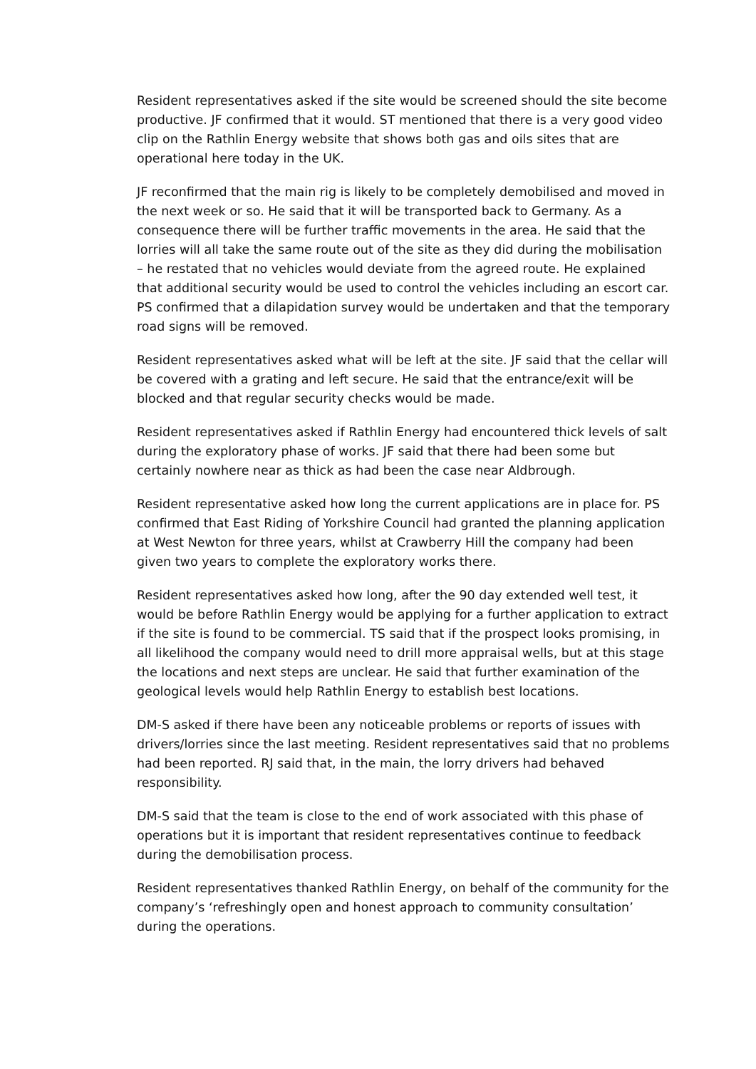Resident representatives asked if the site would be screened should the site become productive. JF confirmed that it would. ST mentioned that there is a very good video clip on the Rathlin Energy website that shows both gas and oils sites that are operational here today in the UK.
JF reconfirmed that the main rig is likely to be completely demobilised and moved in the next week or so. He said that it will be transported back to Germany. As a consequence there will be further traffic movements in the area. He said that the lorries will all take the same route out of the site as they did during the mobilisation – he restated that no vehicles would deviate from the agreed route. He explained that additional security would be used to control the vehicles including an escort car. PS confirmed that a dilapidation survey would be undertaken and that the temporary road signs will be removed.
Resident representatives asked what will be left at the site. JF said that the cellar will be covered with a grating and left secure. He said that the entrance/exit will be blocked and that regular security checks would be made.
Resident representatives asked if Rathlin Energy had encountered thick levels of salt during the exploratory phase of works. JF said that there had been some but certainly nowhere near as thick as had been the case near Aldbrough.
Resident representative asked how long the current applications are in place for. PS confirmed that East Riding of Yorkshire Council had granted the planning application at West Newton for three years, whilst at Crawberry Hill the company had been given two years to complete the exploratory works there.
Resident representatives asked how long, after the 90 day extended well test, it would be before Rathlin Energy would be applying for a further application to extract if the site is found to be commercial. TS said that if the prospect looks promising, in all likelihood the company would need to drill more appraisal wells, but at this stage the locations and next steps are unclear. He said that further examination of the geological levels would help Rathlin Energy to establish best locations.
DM-S asked if there have been any noticeable problems or reports of issues with drivers/lorries since the last meeting. Resident representatives said that no problems had been reported. RJ said that, in the main, the lorry drivers had behaved responsibility.
DM-S said that the team is close to the end of work associated with this phase of operations but it is important that resident representatives continue to feedback during the demobilisation process.
Resident representatives thanked Rathlin Energy, on behalf of the community for the company’s ‘refreshingly open and honest approach to community consultation’ during the operations.